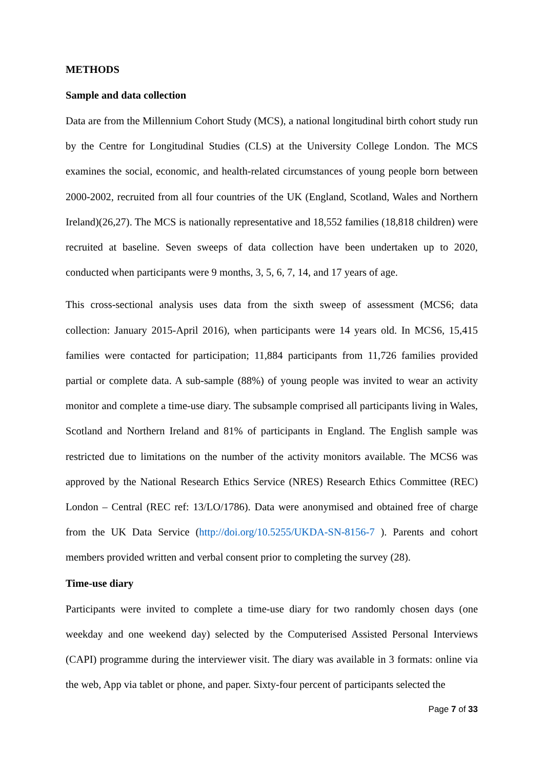METHODS
Sample and data collection
Data are from the Millennium Cohort Study (MCS), a national longitudinal birth cohort study run by the Centre for Longitudinal Studies (CLS) at the University College London. The MCS examines the social, economic, and health-related circumstances of young people born between 2000-2002, recruited from all four countries of the UK (England, Scotland, Wales and Northern Ireland)(26,27). The MCS is nationally representative and 18,552 families (18,818 children) were recruited at baseline. Seven sweeps of data collection have been undertaken up to 2020, conducted when participants were 9 months, 3, 5, 6, 7, 14, and 17 years of age.
This cross-sectional analysis uses data from the sixth sweep of assessment (MCS6; data collection: January 2015-April 2016), when participants were 14 years old. In MCS6, 15,415 families were contacted for participation; 11,884 participants from 11,726 families provided partial or complete data. A sub-sample (88%) of young people was invited to wear an activity monitor and complete a time-use diary. The subsample comprised all participants living in Wales, Scotland and Northern Ireland and 81% of participants in England. The English sample was restricted due to limitations on the number of the activity monitors available. The MCS6 was approved by the National Research Ethics Service (NRES) Research Ethics Committee (REC) London – Central (REC ref: 13/LO/1786). Data were anonymised and obtained free of charge from the UK Data Service (http://doi.org/10.5255/UKDA-SN-8156-7 ). Parents and cohort members provided written and verbal consent prior to completing the survey (28).
Time-use diary
Participants were invited to complete a time-use diary for two randomly chosen days (one weekday and one weekend day) selected by the Computerised Assisted Personal Interviews (CAPI) programme during the interviewer visit. The diary was available in 3 formats: online via the web, App via tablet or phone, and paper. Sixty-four percent of participants selected the
Page 7 of 33